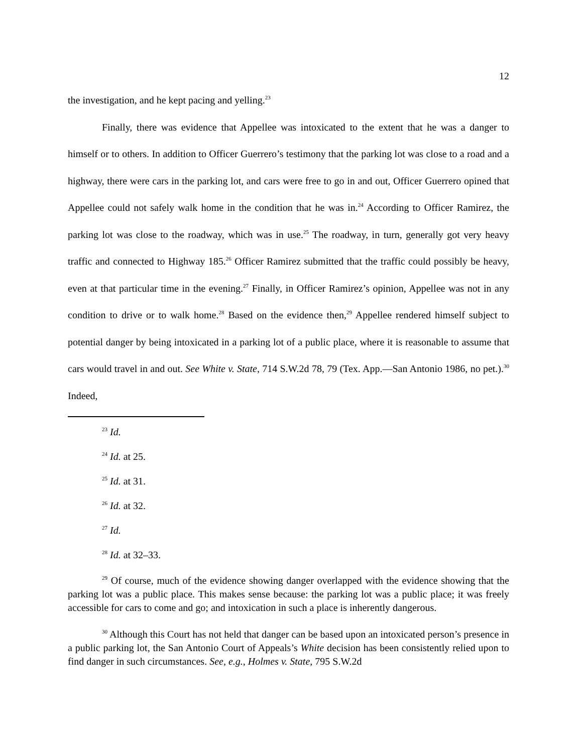12
the investigation, and he kept pacing and yelling.<sup>23</sup>
Finally, there was evidence that Appellee was intoxicated to the extent that he was a danger to himself or to others. In addition to Officer Guerrero’s testimony that the parking lot was close to a road and a highway, there were cars in the parking lot, and cars were free to go in and out, Officer Guerrero opined that Appellee could not safely walk home in the condition that he was in.<sup>24</sup> According to Officer Ramirez, the parking lot was close to the roadway, which was in use.<sup>25</sup> The roadway, in turn, generally got very heavy traffic and connected to Highway 185.<sup>26</sup> Officer Ramirez submitted that the traffic could possibly be heavy, even at that particular time in the evening.<sup>27</sup> Finally, in Officer Ramirez’s opinion, Appellee was not in any condition to drive or to walk home.<sup>28</sup> Based on the evidence then,<sup>29</sup> Appellee rendered himself subject to potential danger by being intoxicated in a parking lot of a public place, where it is reasonable to assume that cars would travel in and out. See White v. State, 714 S.W.2d 78, 79 (Tex. App.—San Antonio 1986, no pet.).<sup>30</sup> Indeed,
<sup>23</sup> Id.
<sup>24</sup> Id. at 25.
<sup>25</sup> Id. at 31.
<sup>26</sup> Id. at 32.
<sup>27</sup> Id.
<sup>28</sup> Id. at 32–33.
<sup>29</sup> Of course, much of the evidence showing danger overlapped with the evidence showing that the parking lot was a public place. This makes sense because: the parking lot was a public place; it was freely accessible for cars to come and go; and intoxication in such a place is inherently dangerous.
<sup>30</sup> Although this Court has not held that danger can be based upon an intoxicated person’s presence in a public parking lot, the San Antonio Court of Appeals’s White decision has been consistently relied upon to find danger in such circumstances. See, e.g., Holmes v. State, 795 S.W.2d